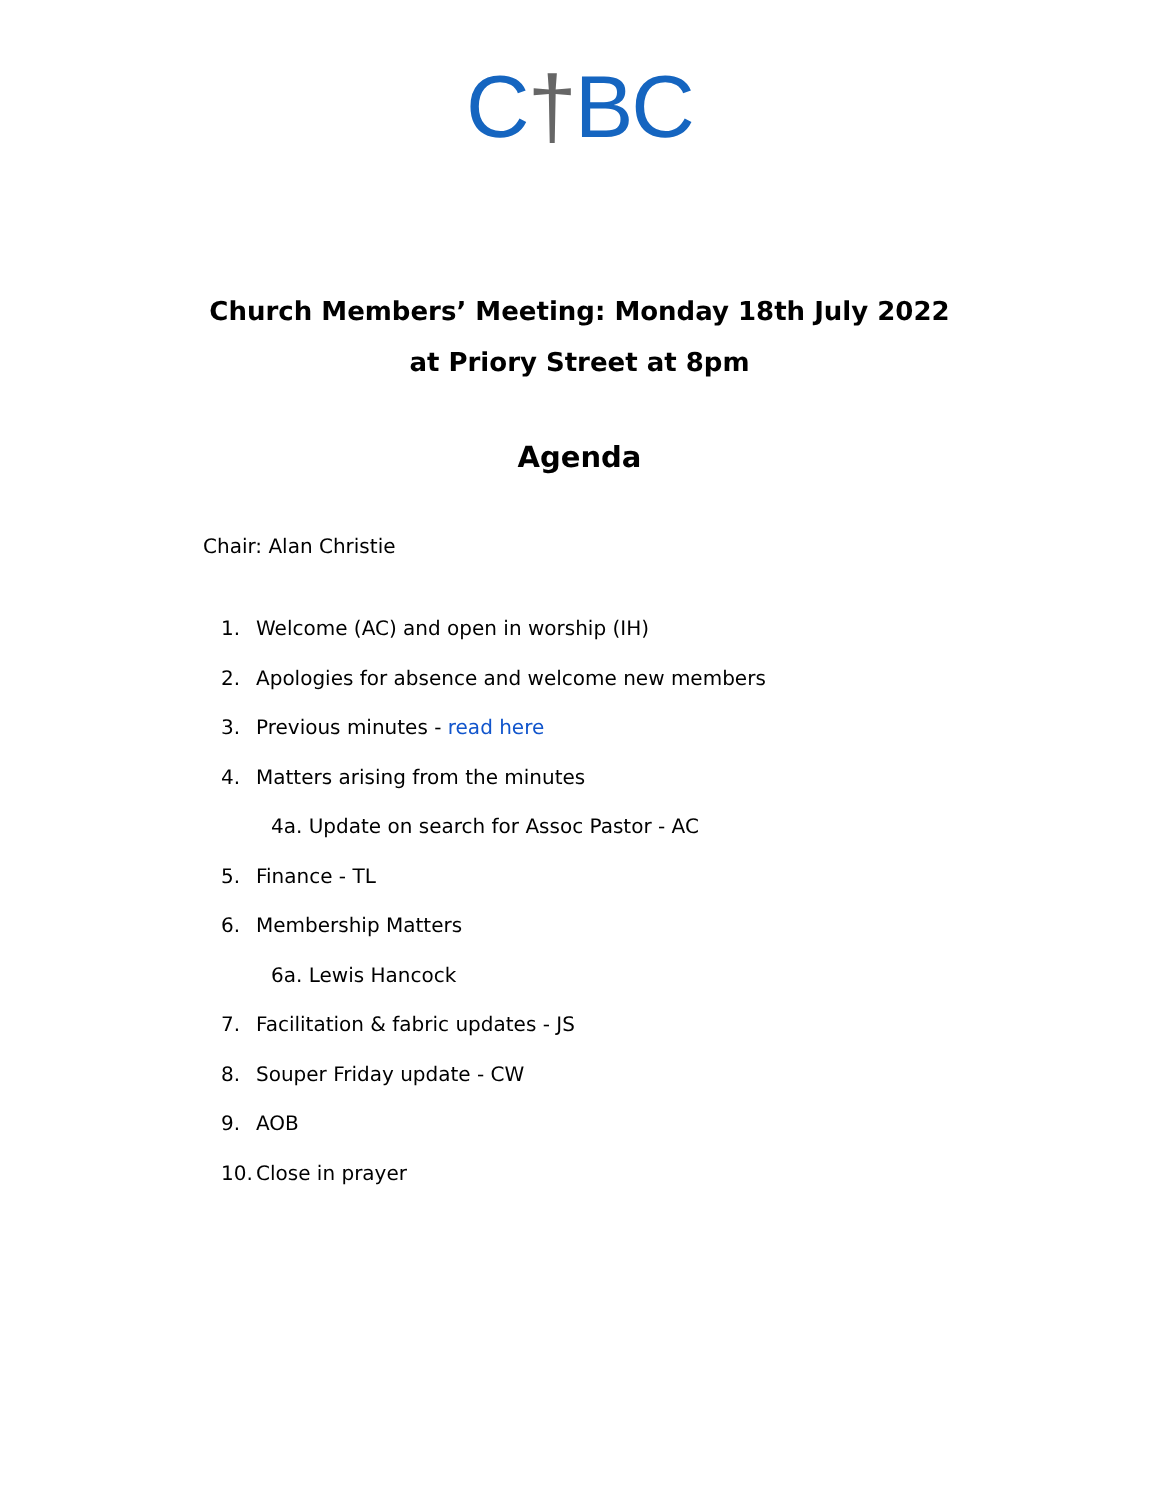C†BC
Church Members’ Meeting: Monday 18th July 2022
at Priory Street at 8pm
Agenda
Chair: Alan Christie
1. Welcome (AC) and open in worship (IH)
2. Apologies for absence and welcome new members
3. Previous minutes - read here
4. Matters arising from the minutes
4a. Update on search for Assoc Pastor - AC
5. Finance - TL
6. Membership Matters
6a. Lewis Hancock
7. Facilitation & fabric updates - JS
8. Souper Friday update - CW
9. AOB
10. Close in prayer